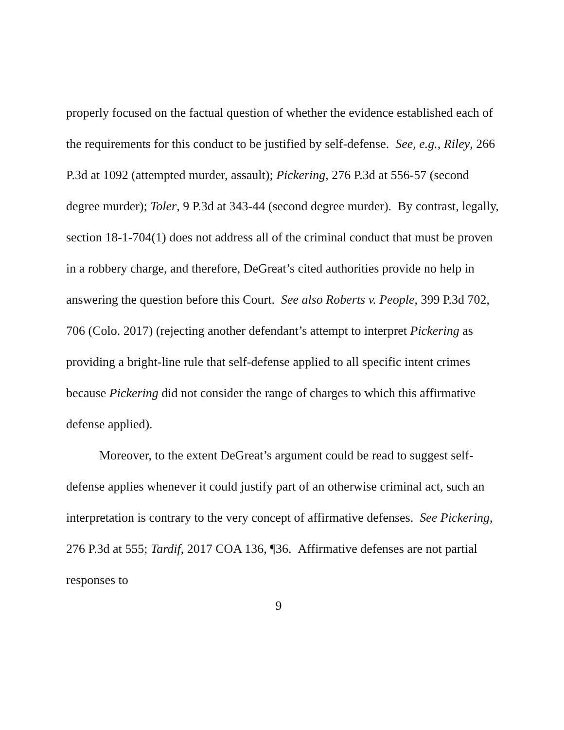properly focused on the factual question of whether the evidence established each of the requirements for this conduct to be justified by self-defense. See, e.g., Riley, 266 P.3d at 1092 (attempted murder, assault); Pickering, 276 P.3d at 556-57 (second degree murder); Toler, 9 P.3d at 343-44 (second degree murder). By contrast, legally, section 18-1-704(1) does not address all of the criminal conduct that must be proven in a robbery charge, and therefore, DeGreat’s cited authorities provide no help in answering the question before this Court. See also Roberts v. People, 399 P.3d 702, 706 (Colo. 2017) (rejecting another defendant’s attempt to interpret Pickering as providing a bright-line rule that self-defense applied to all specific intent crimes because Pickering did not consider the range of charges to which this affirmative defense applied).
Moreover, to the extent DeGreat’s argument could be read to suggest self-defense applies whenever it could justify part of an otherwise criminal act, such an interpretation is contrary to the very concept of affirmative defenses. See Pickering, 276 P.3d at 555; Tardif, 2017 COA 136, ¶36. Affirmative defenses are not partial responses to
9